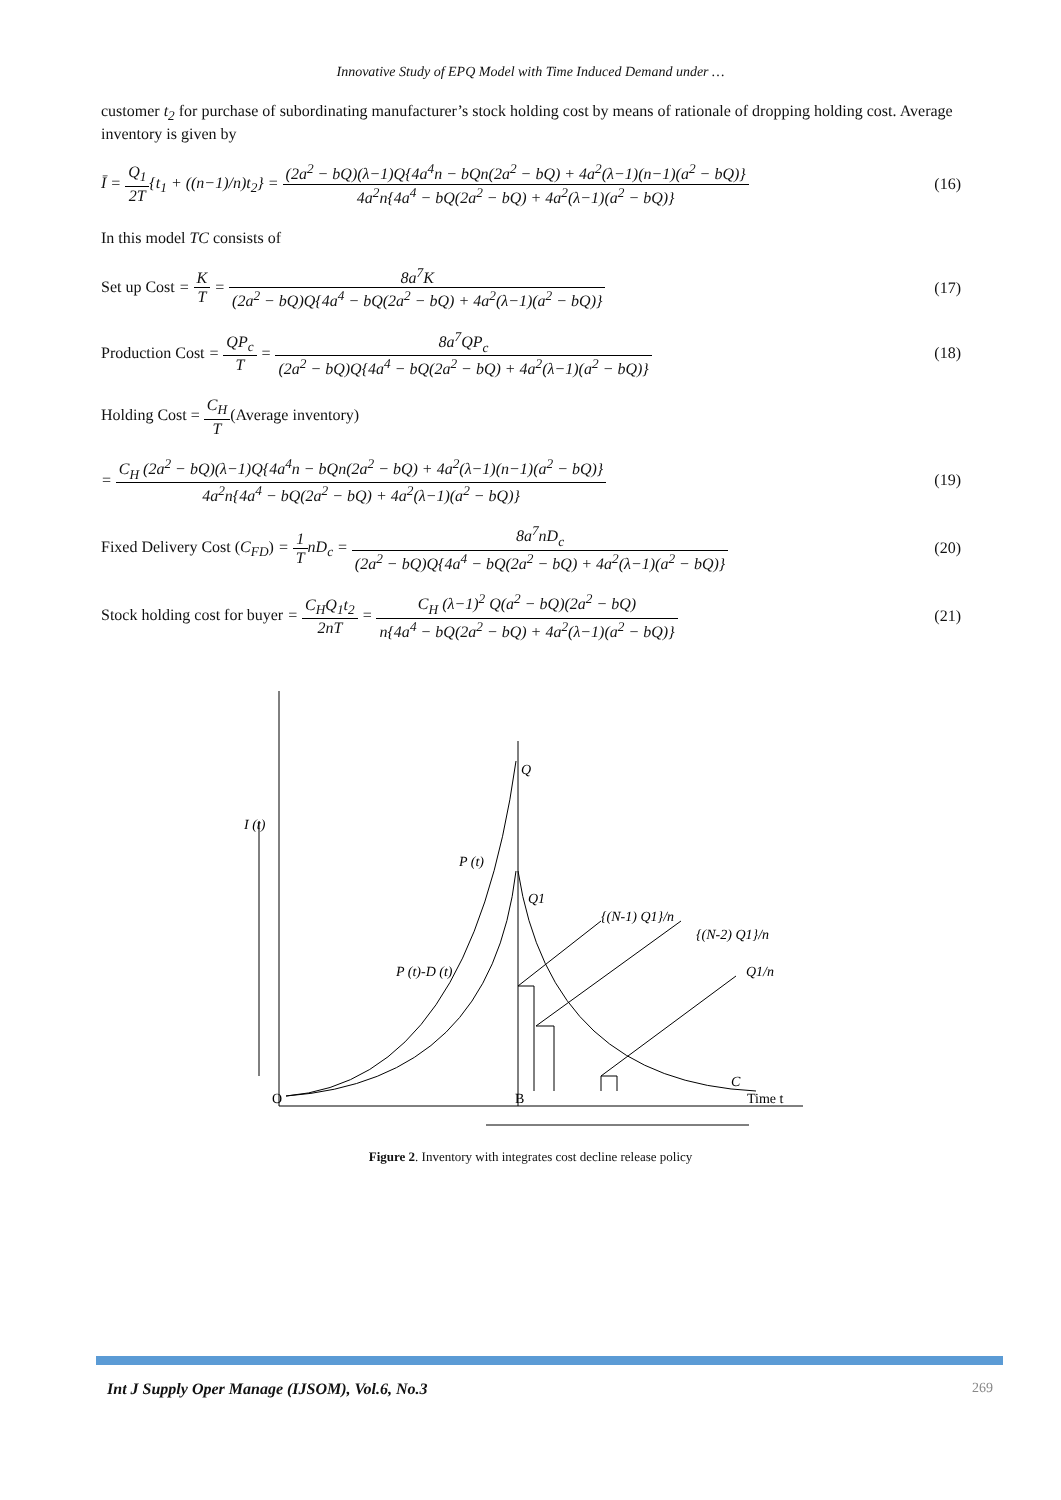Innovative Study of EPQ Model with Time Induced Demand under …
customer t<sub>2</sub> for purchase of subordinating manufacturer’s stock holding cost by means of rationale of dropping holding cost. Average inventory is given by
Ī = Q<sub>1</sub> 2T{t<sub>1</sub> + ((n−1)/n)t<sub>2</sub>} = (2a<sup>2</sup> − bQ)(λ−1)Q{4a<sup>4</sup>n − bQn(2a<sup>2</sup> − bQ) + 4a<sup>2</sup>(λ−1)(n−1)(a<sup>2</sup> − bQ)} 4a<sup>2</sup>n{4a<sup>4</sup> − bQ(2a<sup>2</sup> − bQ) + 4a<sup>2</sup>(λ−1)(a<sup>2</sup> − bQ)}
(16)
In this model TC consists of
Set up Cost = K T = 8a<sup>7</sup>K (2a<sup>2</sup> − bQ)Q{4a<sup>4</sup> − bQ(2a<sup>2</sup> − bQ) + 4a<sup>2</sup>(λ−1)(a<sup>2</sup> − bQ)}
(17)
Production Cost = QP<sub>c</sub> T = 8a<sup>7</sup>QP<sub>c</sub> (2a<sup>2</sup> − bQ)Q{4a<sup>4</sup> − bQ(2a<sup>2</sup> − bQ) + 4a<sup>2</sup>(λ−1)(a<sup>2</sup> − bQ)}
(18)
Holding Cost = C<sub>H</sub> T(Average inventory)
= C<sub>H</sub> (2a<sup>2</sup> − bQ)(λ−1)Q{4a<sup>4</sup>n − bQn(2a<sup>2</sup> − bQ) + 4a<sup>2</sup>(λ−1)(n−1)(a<sup>2</sup> − bQ)} 4a<sup>2</sup>n{4a<sup>4</sup> − bQ(2a<sup>2</sup> − bQ) + 4a<sup>2</sup>(λ−1)(a<sup>2</sup> − bQ)}
(19)
Fixed Delivery Cost (C<sub>FD</sub>) = 1 TnD<sub>c</sub> = 8a<sup>7</sup>nD<sub>c</sub> (2a<sup>2</sup> − bQ)Q{4a<sup>4</sup> − bQ(2a<sup>2</sup> − bQ) + 4a<sup>2</sup>(λ−1)(a<sup>2</sup> − bQ)}
(20)
Stock holding cost for buyer = C<sub>H</sub>Q<sub>1</sub>t<sub>2</sub> 2nT = C<sub>H</sub> (λ−1)<sup>2</sup> Q(a<sup>2</sup> − bQ)(2a<sup>2</sup> − bQ) n{4a<sup>4</sup> − bQ(2a<sup>2</sup> − bQ) + 4a<sup>2</sup>(λ−1)(a<sup>2</sup> − bQ)}
(21)
Q
I (t)
P (t)
Q1
{(N-1) Q1}/n
{(N-2) Q1}/n
P (t)-D (t)
Q1/n
C
O
B
Time t
Figure 2. Inventory with integrates cost decline release policy
Int J Supply Oper Manage (IJSOM), Vol.6, No.3 269